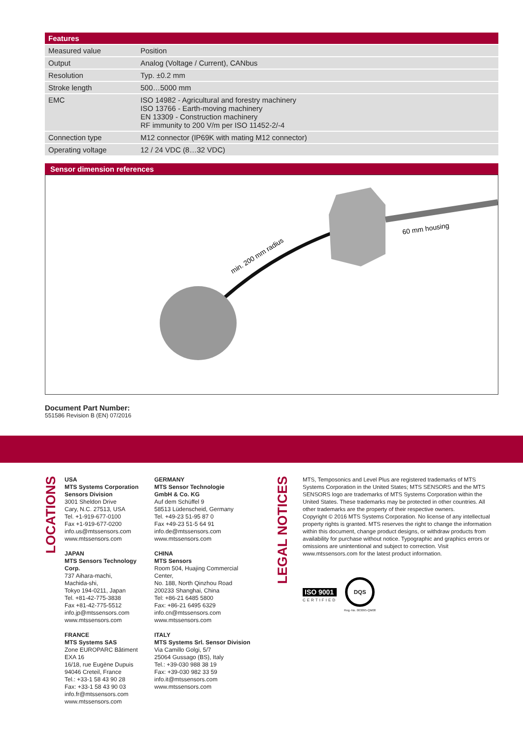| Features | |
| --- | --- |
| Measured value | Position |
| Output | Analog (Voltage / Current), CANbus |
| Resolution | Typ. ±0.2 mm |
| Stroke length | 500…5000 mm |
| EMC | ISO 14982 - Agricultural and forestry machinery ISO 13766 - Earth-moving machinery EN 13309 - Construction machinery RF immunity to 200 V/m per ISO 11452-2/-4 |
| Connection type | M12 connector (IP69K with mating M12 connector) |
| Operating voltage | 12 / 24 VDC (8…32 VDC) |
Sensor dimension references
min. 200 mm radius
60 mm housing
Document Part Number:
551586 Revision B (EN) 07/2016
LOCATIONS
USA
MTS Systems Corporation
Sensors Division
3001 Sheldon Drive
Cary, N.C. 27513, USA
Tel. +1-919-677-0100
Fax +1-919-677-0200
info.us@mtssensors.com
www.mtssensors.com
JAPAN
MTS Sensors Technology Corp.
737 Aihara-machi,
Machida-shi,
Tokyo 194-0211, Japan
Tel. +81-42-775-3838
Fax +81-42-775-5512
info.jp@mtssensors.com
www.mtssensors.com
FRANCE
MTS Systems SAS
Zone EUROPARC Bâtiment
EXA 16
16/18, rue Eugène Dupuis
94046 Creteil, France
Tel.: +33-1 58 43 90 28
Fax: +33-1 58 43 90 03
info.fr@mtssensors.com
www.mtssensors.com
GERMANY
MTS Sensor Technologie
GmbH & Co. KG
Auf dem Schüffel 9
58513 Lüdenscheid, Germany
Tel. +49-23 51-95 87 0
Fax +49-23 51-5 64 91
info.de@mtssensors.com
www.mtssensors.com
CHINA
MTS Sensors
Room 504, Huajing Commercial Center,
No. 188, North Qinzhou Road
200233 Shanghai, China
Tel: +86-21 6485 5800
Fax: +86-21 6495 6329
info.cn@mtssensors.com
www.mtssensors.com
ITALY
MTS Systems Srl. Sensor Division
Via Camillo Golgi, 5/7
25064 Gussago (BS), Italy
Tel.: +39-030 988 38 19
Fax: +39-030 982 33 59
info.it@mtssensors.com
www.mtssensors.com
LEGAL NOTICES
MTS, Temposonics and Level Plus are registered trademarks of MTS Systems Corporation in the United States; MTS SENSORS and the MTS SENSORS logo are trademarks of MTS Systems Corporation within the United States. These trademarks may be protected in other countries. All other trademarks are the property of their respective owners.
Copyright © 2016 MTS Systems Corporation. No license of any intellectual property rights is granted. MTS reserves the right to change the information within this document, change product designs, or withdraw products from availability for purchase without notice. Typographic and graphics errors or omissions are unintentional and subject to correction. Visit www.mtssensors.com for the latest product information.
ISO 9001
CERTIFIED
DQS
Reg.-No. 003095-QM08